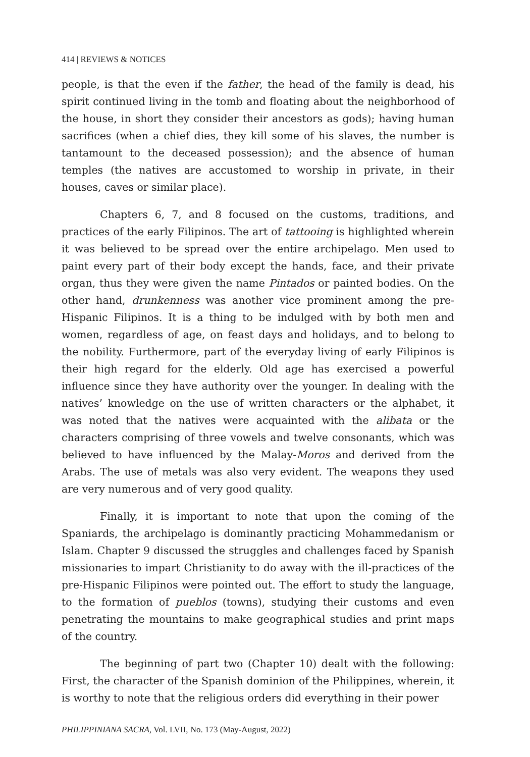414 | REVIEWS & NOTICES
people, is that the even if the father, the head of the family is dead, his spirit continued living in the tomb and floating about the neighborhood of the house, in short they consider their ancestors as gods); having human sacrifices (when a chief dies, they kill some of his slaves, the number is tantamount to the deceased possession); and the absence of human temples (the natives are accustomed to worship in private, in their houses, caves or similar place).
Chapters 6, 7, and 8 focused on the customs, traditions, and practices of the early Filipinos. The art of tattooing is highlighted wherein it was believed to be spread over the entire archipelago. Men used to paint every part of their body except the hands, face, and their private organ, thus they were given the name Pintados or painted bodies. On the other hand, drunkenness was another vice prominent among the pre-Hispanic Filipinos. It is a thing to be indulged with by both men and women, regardless of age, on feast days and holidays, and to belong to the nobility. Furthermore, part of the everyday living of early Filipinos is their high regard for the elderly. Old age has exercised a powerful influence since they have authority over the younger. In dealing with the natives’ knowledge on the use of written characters or the alphabet, it was noted that the natives were acquainted with the alibata or the characters comprising of three vowels and twelve consonants, which was believed to have influenced by the Malay-Moros and derived from the Arabs. The use of metals was also very evident. The weapons they used are very numerous and of very good quality.
Finally, it is important to note that upon the coming of the Spaniards, the archipelago is dominantly practicing Mohammedanism or Islam. Chapter 9 discussed the struggles and challenges faced by Spanish missionaries to impart Christianity to do away with the ill-practices of the pre-Hispanic Filipinos were pointed out. The effort to study the language, to the formation of pueblos (towns), studying their customs and even penetrating the mountains to make geographical studies and print maps of the country.
The beginning of part two (Chapter 10) dealt with the following: First, the character of the Spanish dominion of the Philippines, wherein, it is worthy to note that the religious orders did everything in their power
PHILIPPINIANA SACRA, Vol. LVII, No. 173 (May-August, 2022)